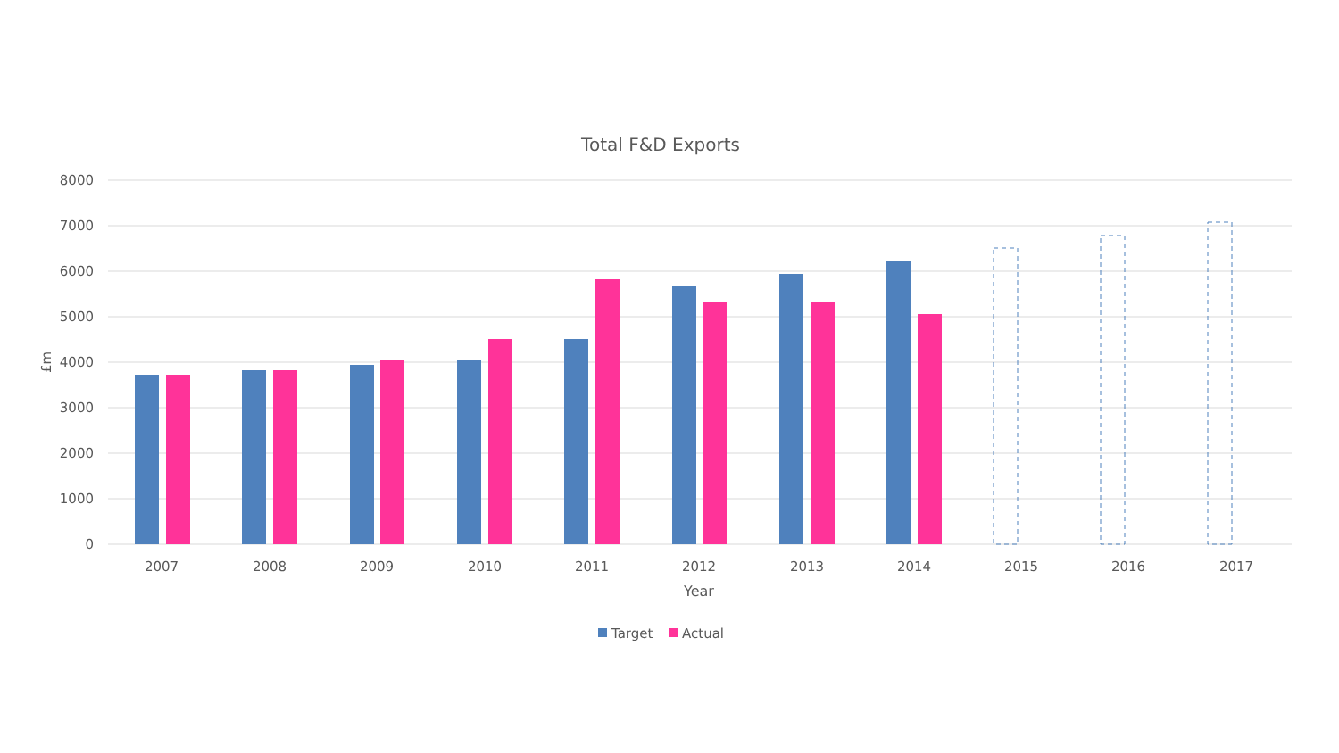Total F&D Exports
8000
7000
6000
5000
4000
3000
2000
1000
0
£m
2007
2008
2009
2010
2011
2012
2013
2014
2015
2016
2017
Year
Target
Actual